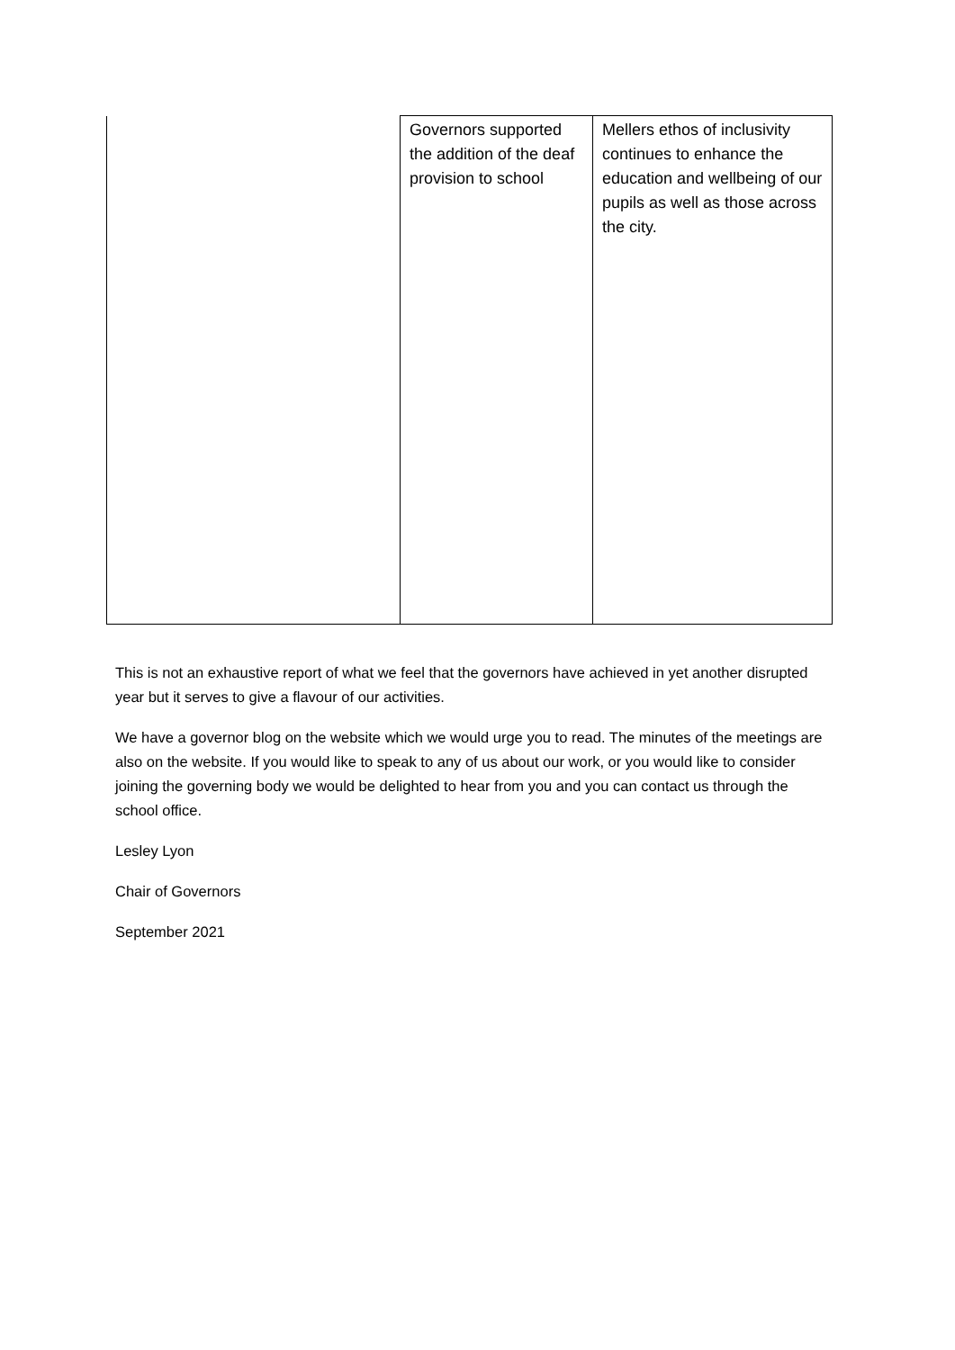| | Governors supported the addition of the deaf provision to school | Mellers ethos of inclusivity continues to enhance the education and wellbeing of our pupils as well as those across the city. |
This is not an exhaustive report of what we feel that the governors have achieved in yet another disrupted year but it serves to give a flavour of our activities.
We have a governor blog on the website which we would urge you to read. The minutes of the meetings are also on the website. If you would like to speak to any of us about our work, or you would like to consider joining the governing body we would be delighted to hear from you and you can contact us through the school office.
Lesley Lyon
Chair of Governors
September 2021